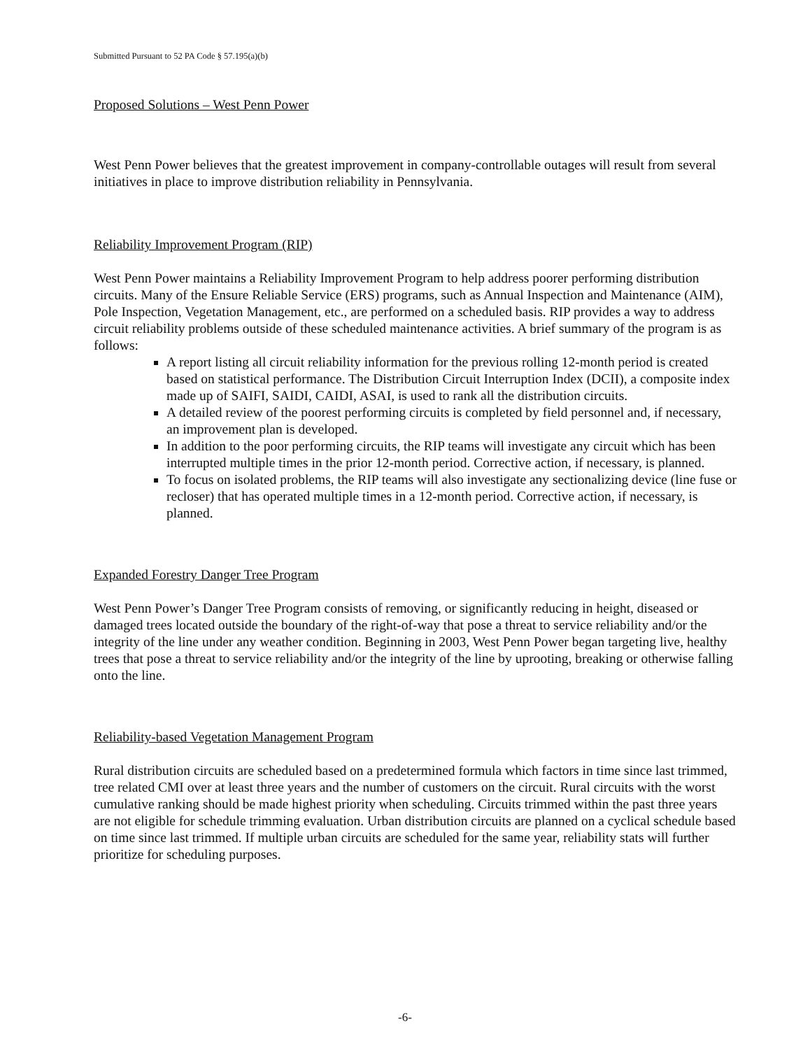Submitted Pursuant to 52 PA Code § 57.195(a)(b)
Proposed Solutions – West Penn Power
West Penn Power believes that the greatest improvement in company-controllable outages will result from several initiatives in place to improve distribution reliability in Pennsylvania.
Reliability Improvement Program (RIP)
West Penn Power maintains a Reliability Improvement Program to help address poorer performing distribution circuits. Many of the Ensure Reliable Service (ERS) programs, such as Annual Inspection and Maintenance (AIM), Pole Inspection, Vegetation Management, etc., are performed on a scheduled basis. RIP provides a way to address circuit reliability problems outside of these scheduled maintenance activities. A brief summary of the program is as follows:
A report listing all circuit reliability information for the previous rolling 12-month period is created based on statistical performance. The Distribution Circuit Interruption Index (DCII), a composite index made up of SAIFI, SAIDI, CAIDI, ASAI, is used to rank all the distribution circuits.
A detailed review of the poorest performing circuits is completed by field personnel and, if necessary, an improvement plan is developed.
In addition to the poor performing circuits, the RIP teams will investigate any circuit which has been interrupted multiple times in the prior 12-month period. Corrective action, if necessary, is planned.
To focus on isolated problems, the RIP teams will also investigate any sectionalizing device (line fuse or recloser) that has operated multiple times in a 12-month period. Corrective action, if necessary, is planned.
Expanded Forestry Danger Tree Program
West Penn Power’s Danger Tree Program consists of removing, or significantly reducing in height, diseased or damaged trees located outside the boundary of the right-of-way that pose a threat to service reliability and/or the integrity of the line under any weather condition. Beginning in 2003, West Penn Power began targeting live, healthy trees that pose a threat to service reliability and/or the integrity of the line by uprooting, breaking or otherwise falling onto the line.
Reliability-based Vegetation Management Program
Rural distribution circuits are scheduled based on a predetermined formula which factors in time since last trimmed, tree related CMI over at least three years and the number of customers on the circuit. Rural circuits with the worst cumulative ranking should be made highest priority when scheduling. Circuits trimmed within the past three years are not eligible for schedule trimming evaluation. Urban distribution circuits are planned on a cyclical schedule based on time since last trimmed. If multiple urban circuits are scheduled for the same year, reliability stats will further prioritize for scheduling purposes.
-6-